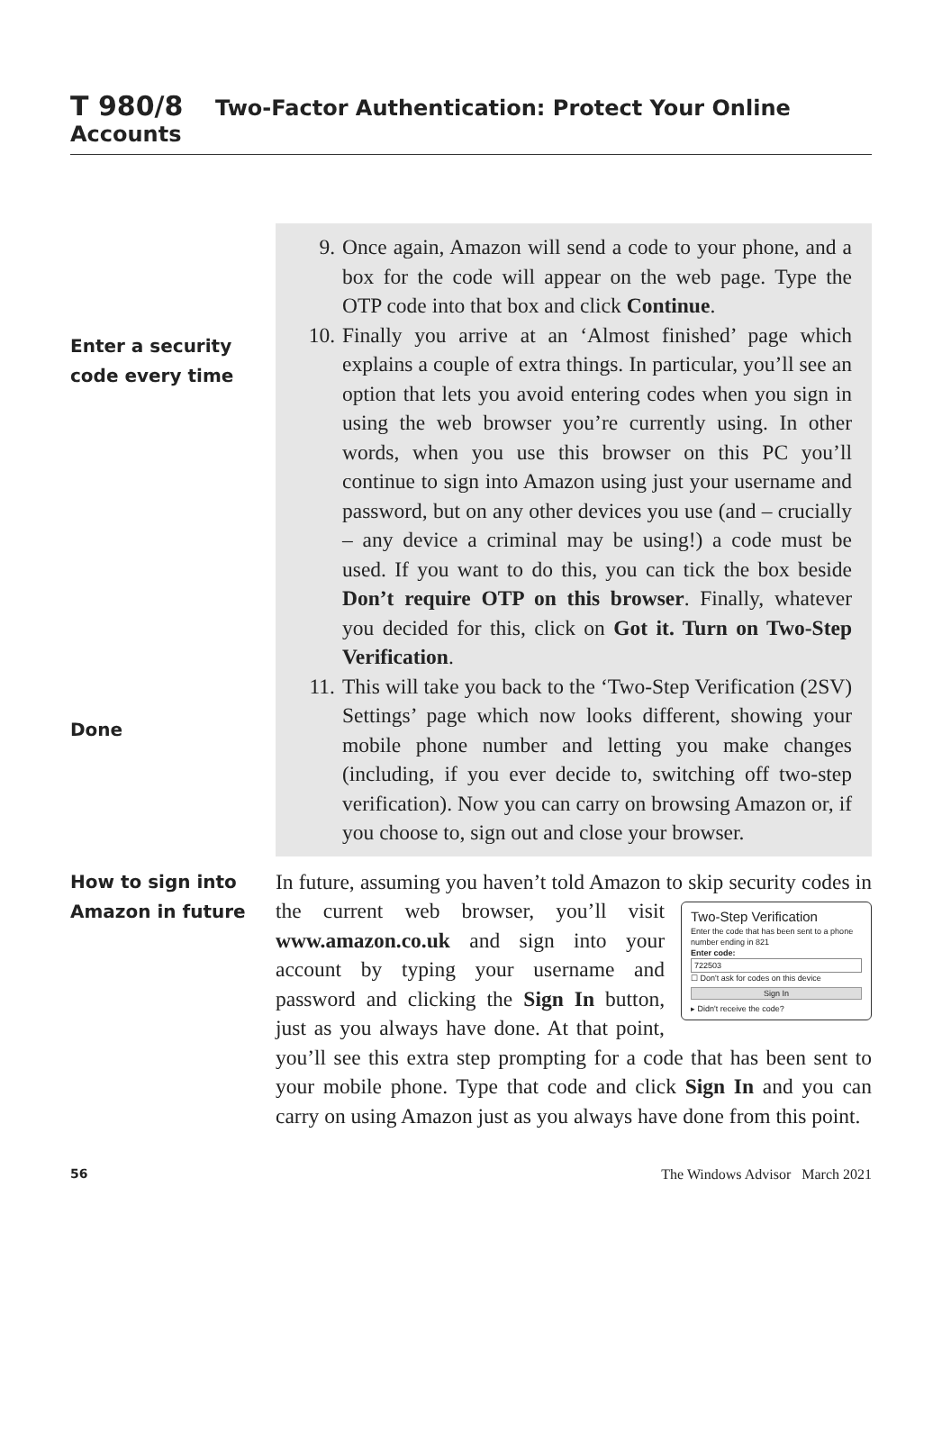T 980/8 Two-Factor Authentication: Protect Your Online Accounts
Enter a security
code every time
Done
9. Once again, Amazon will send a code to your phone, and a box for the code will appear on the web page. Type the OTP code into that box and click Continue.
10.
Finally you arrive at an ‘Almost finished’ page which explains a couple of extra things. In particular, you’ll see an option that lets you avoid entering codes when you sign in using the web browser you’re currently using. In other words, when you use this browser on this PC you’ll continue to sign into Amazon using just your username and password, but on any other devices you use (and – crucially – any device a criminal may be using!) a code must be used. If you want to do this, you can tick the box beside Don’t require OTP on this browser. Finally, whatever you decided for this, click on Got it. Turn on Two-Step Verification.
11.
This will take you back to the ‘Two-Step Verification (2SV) Settings’ page which now looks different, showing your mobile phone number and letting you make changes (including, if you ever decide to, switching off two-step verification). Now you can carry on browsing Amazon or, if you choose to, sign out and close your browser.
How to sign into
Amazon in future
In future, assuming you haven’t told Amazon to skip security codes in the current web browser, you’ll visit
Two-Step Verification
Enter the code that has been sent to a phone number ending in 821
Enter code:
722503
☐ Don't ask for codes on this device
Sign In
▸ Didn't receive the code?
www.amazon.co.uk and sign into your account by typing your username and password and clicking the Sign In button, just as you always have done. At that point, you’ll see this extra step prompting for a code that has been sent to your mobile phone. Type that code and click Sign In and you can carry on using Amazon just as you always have done from this point.
56 The Windows Advisor March 2021